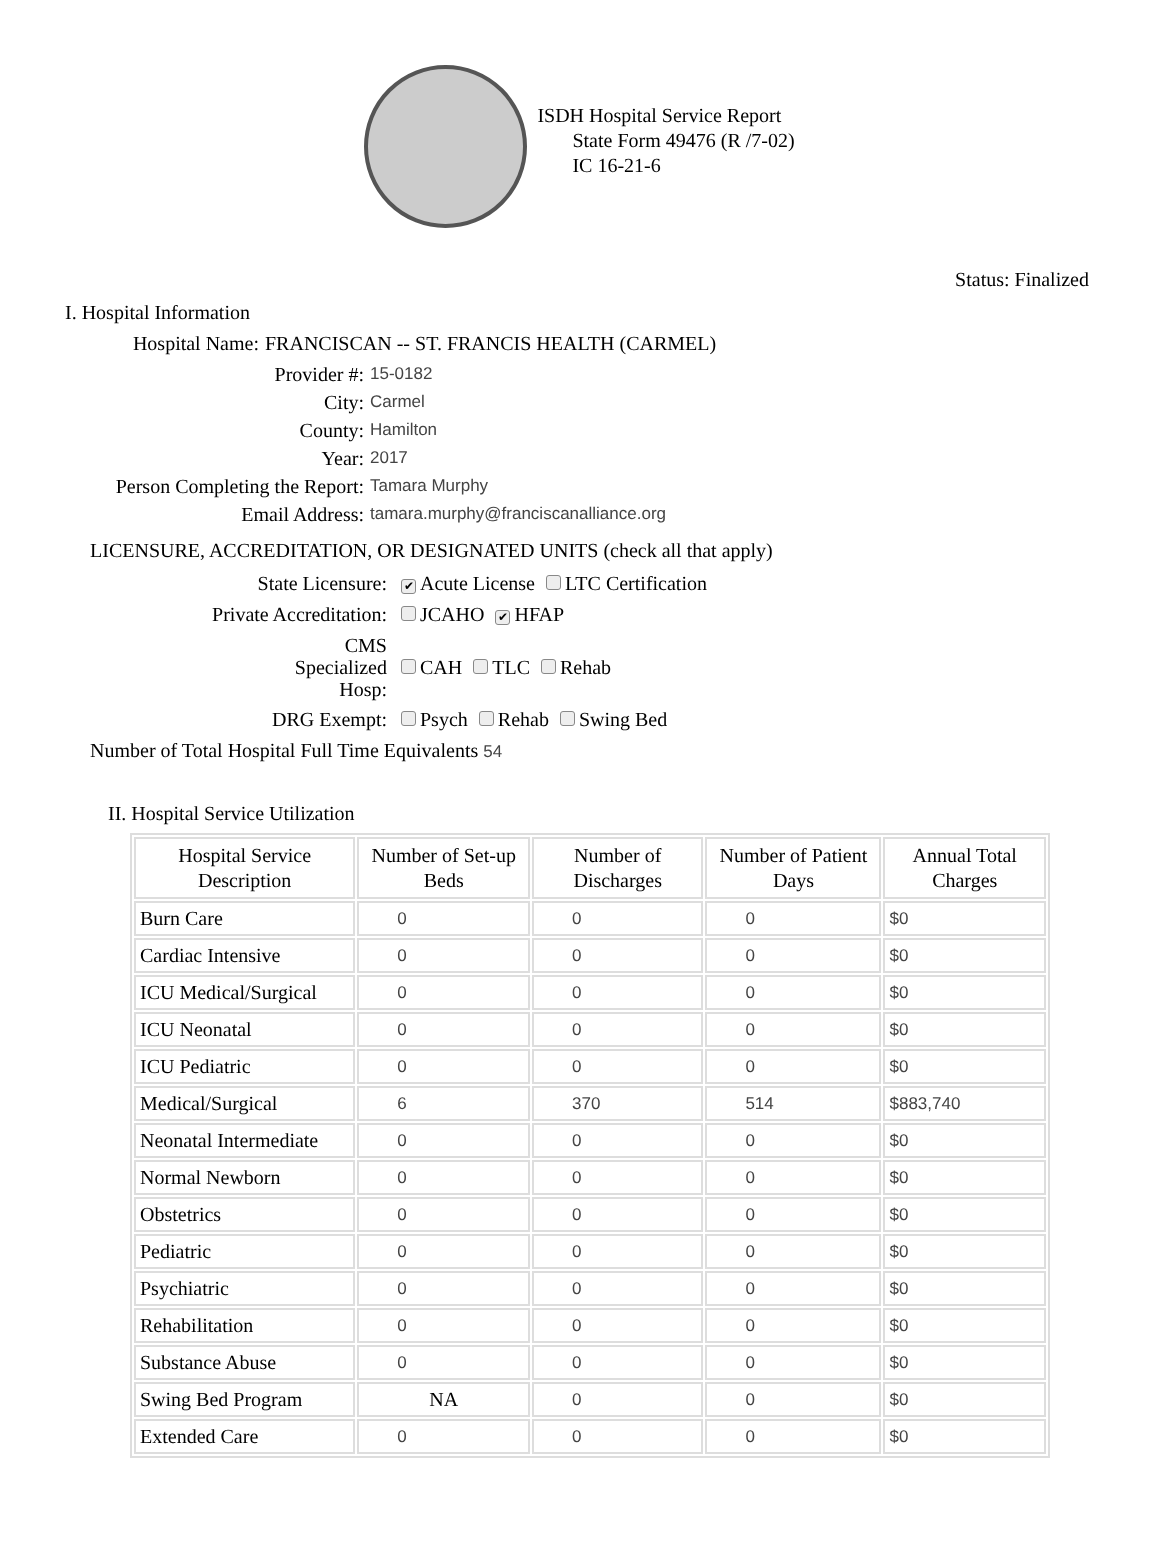ISDH Hospital Service Report
State Form 49476 (R /7-02)
IC 16-21-6
Status: Finalized
I. Hospital Information
Hospital Name:
FRANCISCAN -- ST. FRANCIS HEALTH (CARMEL)
Provider #:
15-0182
City:
Carmel
County:
Hamilton
Year:
2017
Person Completing the Report:
Tamara Murphy
Email Address:
tamara.murphy@franciscanalliance.org
LICENSURE, ACCREDITATION, OR DESIGNATED UNITS (check all that apply)
State Licensure:
✔ Acute License LTC Certification
Private Accreditation:
JCAHO ✔ HFAP
CMS Specialized Hosp:
CAH TLC Rehab
DRG Exempt:
Psych Rehab Swing Bed
Number of Total Hospital Full Time Equivalents 54
II. Hospital Service Utilization
| Hospital Service Description | Number of Set-up Beds | Number of Discharges | Number of Patient Days | Annual Total Charges |
| --- | --- | --- | --- | --- |
| Burn Care | 0 | 0 | 0 | $0 |
| Cardiac Intensive | 0 | 0 | 0 | $0 |
| ICU Medical/Surgical | 0 | 0 | 0 | $0 |
| ICU Neonatal | 0 | 0 | 0 | $0 |
| ICU Pediatric | 0 | 0 | 0 | $0 |
| Medical/Surgical | 6 | 370 | 514 | $883,740 |
| Neonatal Intermediate | 0 | 0 | 0 | $0 |
| Normal Newborn | 0 | 0 | 0 | $0 |
| Obstetrics | 0 | 0 | 0 | $0 |
| Pediatric | 0 | 0 | 0 | $0 |
| Psychiatric | 0 | 0 | 0 | $0 |
| Rehabilitation | 0 | 0 | 0 | $0 |
| Substance Abuse | 0 | 0 | 0 | $0 |
| Swing Bed Program | NA | 0 | 0 | $0 |
| Extended Care | 0 | 0 | 0 | $0 |